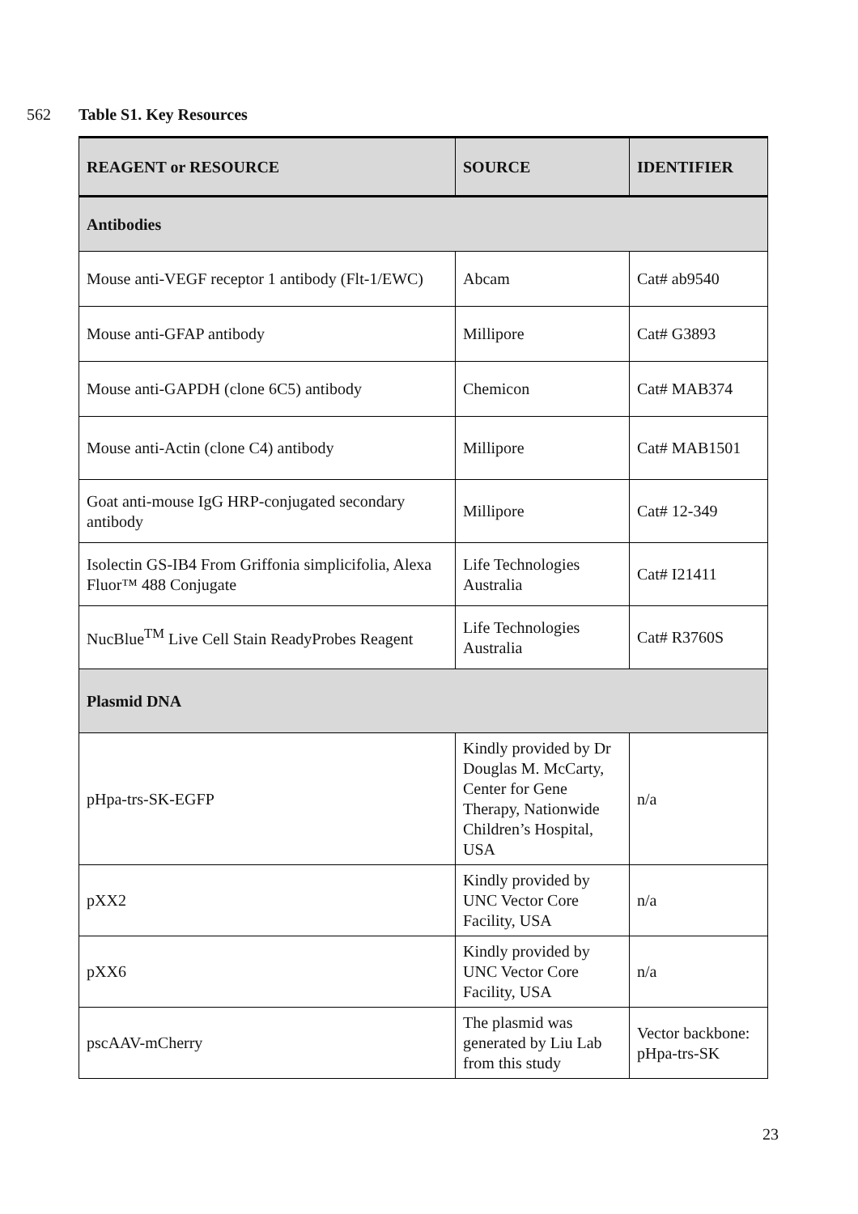562 Table S1. Key Resources
| REAGENT or RESOURCE | SOURCE | IDENTIFIER |
| --- | --- | --- |
| Antibodies | | |
| Mouse anti-VEGF receptor 1 antibody (Flt-1/EWC) | Abcam | Cat# ab9540 |
| Mouse anti-GFAP antibody | Millipore | Cat# G3893 |
| Mouse anti-GAPDH (clone 6C5) antibody | Chemicon | Cat# MAB374 |
| Mouse anti-Actin (clone C4) antibody | Millipore | Cat# MAB1501 |
| Goat anti-mouse IgG HRP-conjugated secondary antibody | Millipore | Cat# 12-349 |
| Isolectin GS-IB4 From Griffonia simplicifolia, Alexa Fluor™ 488 Conjugate | Life Technologies Australia | Cat# I21411 |
| NucBlue<sup>TM</sup> Live Cell Stain ReadyProbes Reagent | Life Technologies Australia | Cat# R3760S |
| Plasmid DNA | | |
| pHpa-trs-SK-EGFP | Kindly provided by Dr Douglas M. McCarty, Center for Gene Therapy, Nationwide Children’s Hospital, USA | n/a |
| pXX2 | Kindly provided by UNC Vector Core Facility, USA | n/a |
| pXX6 | Kindly provided by UNC Vector Core Facility, USA | n/a |
| pscAAV-mCherry | The plasmid was generated by Liu Lab from this study | Vector backbone: pHpa-trs-SK |
23